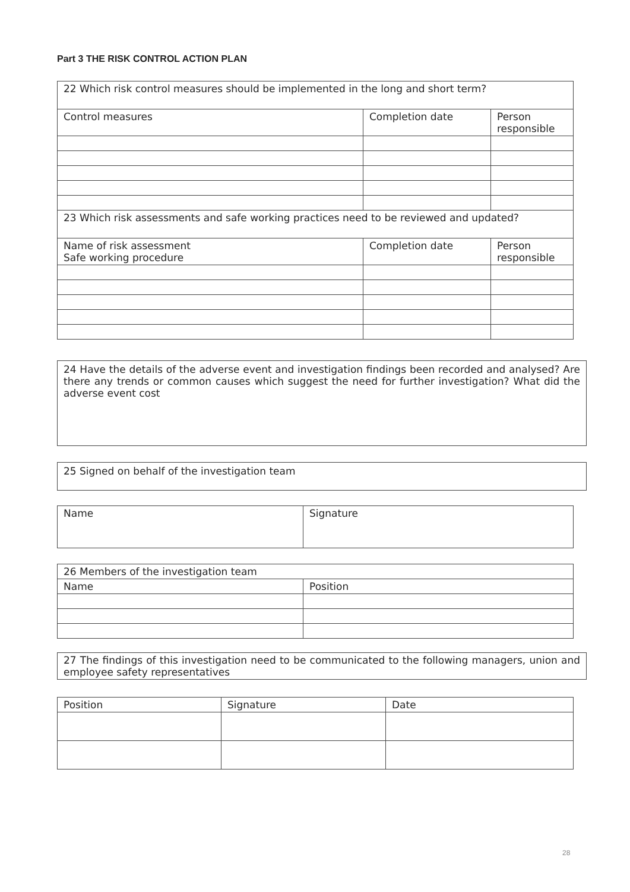Part 3 THE RISK CONTROL ACTION PLAN
| 22 Which risk control measures should be implemented in the long and short term? | | |
| Control measures | Completion date | Person responsible |
| 23 Which risk assessments and safe working practices need to be reviewed and updated? | | |
| Name of risk assessment Safe working procedure | Completion date | Person responsible |
24 Have the details of the adverse event and investigation findings been recorded and analysed? Are there any trends or common causes which suggest the need for further investigation? What did the adverse event cost
25 Signed on behalf of the investigation team
| Name | Signature |
| 26 Members of the investigation team | |
| Name | Position |
27 The findings of this investigation need to be communicated to the following managers, union and employee safety representatives
| Position | Signature | Date |
28